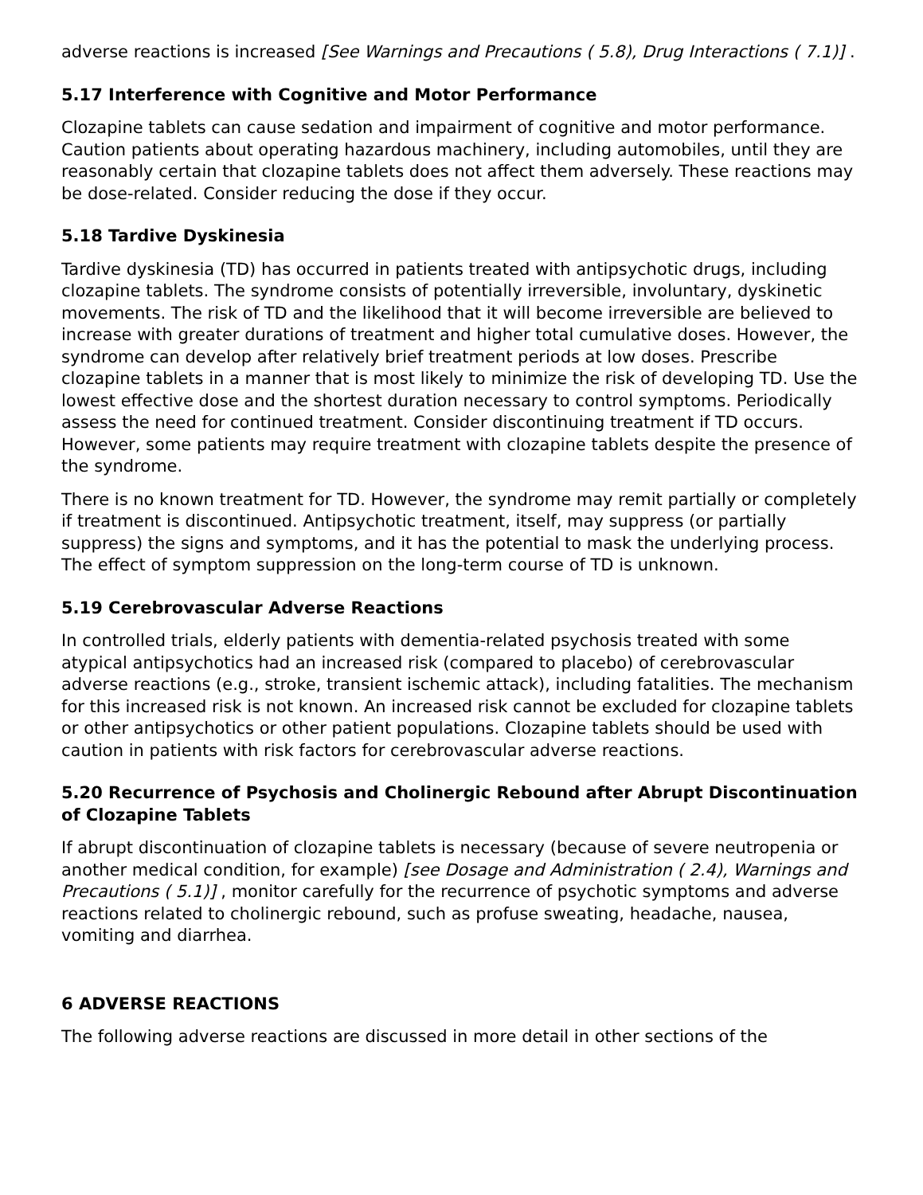adverse reactions is increased [See Warnings and Precautions ( 5.8), Drug Interactions ( 7.1)] .
5.17 Interference with Cognitive and Motor Performance
Clozapine tablets can cause sedation and impairment of cognitive and motor performance. Caution patients about operating hazardous machinery, including automobiles, until they are reasonably certain that clozapine tablets does not affect them adversely. These reactions may be dose-related. Consider reducing the dose if they occur.
5.18 Tardive Dyskinesia
Tardive dyskinesia (TD) has occurred in patients treated with antipsychotic drugs, including clozapine tablets. The syndrome consists of potentially irreversible, involuntary, dyskinetic movements. The risk of TD and the likelihood that it will become irreversible are believed to increase with greater durations of treatment and higher total cumulative doses. However, the syndrome can develop after relatively brief treatment periods at low doses. Prescribe clozapine tablets in a manner that is most likely to minimize the risk of developing TD. Use the lowest effective dose and the shortest duration necessary to control symptoms. Periodically assess the need for continued treatment. Consider discontinuing treatment if TD occurs. However, some patients may require treatment with clozapine tablets despite the presence of the syndrome.
There is no known treatment for TD. However, the syndrome may remit partially or completely if treatment is discontinued. Antipsychotic treatment, itself, may suppress (or partially suppress) the signs and symptoms, and it has the potential to mask the underlying process. The effect of symptom suppression on the long-term course of TD is unknown.
5.19 Cerebrovascular Adverse Reactions
In controlled trials, elderly patients with dementia-related psychosis treated with some atypical antipsychotics had an increased risk (compared to placebo) of cerebrovascular adverse reactions (e.g., stroke, transient ischemic attack), including fatalities. The mechanism for this increased risk is not known. An increased risk cannot be excluded for clozapine tablets or other antipsychotics or other patient populations. Clozapine tablets should be used with caution in patients with risk factors for cerebrovascular adverse reactions.
5.20 Recurrence of Psychosis and Cholinergic Rebound after Abrupt Discontinuation of Clozapine Tablets
If abrupt discontinuation of clozapine tablets is necessary (because of severe neutropenia or another medical condition, for example) [see Dosage and Administration ( 2.4), Warnings and Precautions ( 5.1)] , monitor carefully for the recurrence of psychotic symptoms and adverse reactions related to cholinergic rebound, such as profuse sweating, headache, nausea, vomiting and diarrhea.
6 ADVERSE REACTIONS
The following adverse reactions are discussed in more detail in other sections of the